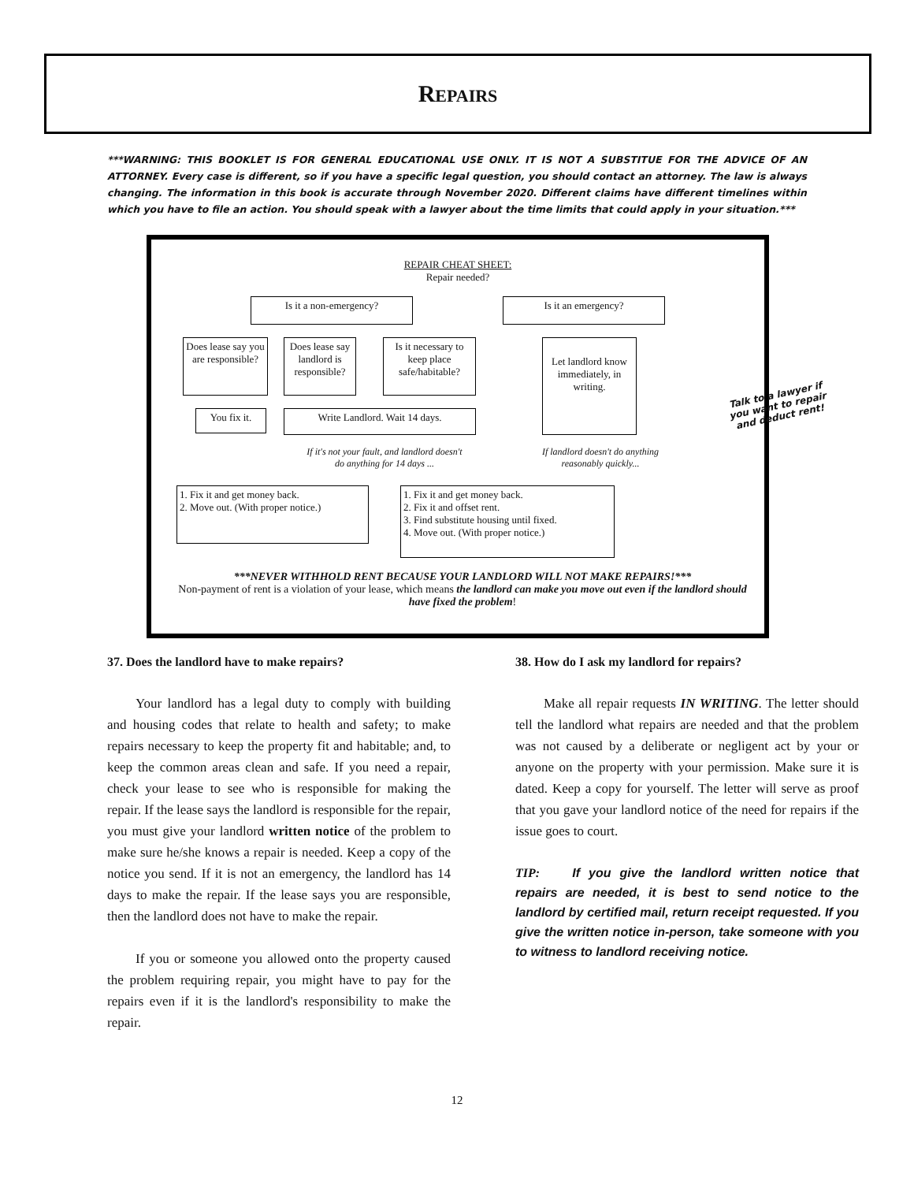REPAIRS
***WARNING: THIS BOOKLET IS FOR GENERAL EDUCATIONAL USE ONLY. IT IS NOT A SUBSTITUE FOR THE ADVICE OF AN ATTORNEY. Every case is different, so if you have a specific legal question, you should contact an attorney. The law is always changing. The information in this book is accurate through November 2020. Different claims have different timelines within which you have to file an action. You should speak with a lawyer about the time limits that could apply in your situation.***
REPAIR CHEAT SHEET:
Repair needed?
Is it a non-emergency? Is it an emergency?
Does lease say you are responsible?
Does lease say landlord is responsible?
Is it necessary to keep place safe/habitable?
Let landlord know immediately, in writing.
You fix it. Write Landlord. Wait 14 days.
If it's not your fault, and landlord doesn't do anything for 14 days ...
If landlord doesn't do anything reasonably quickly...
1. Fix it and get money back.
2. Move out. (With proper notice.)
1. Fix it and get money back.
2. Fix it and offset rent.
3. Find substitute housing until fixed.
4. Move out. (With proper notice.)
***NEVER WITHHOLD RENT BECAUSE YOUR LANDLORD WILL NOT MAKE REPAIRS!***
Non-payment of rent is a violation of your lease, which means the landlord can make you move out even if the landlord should have fixed the problem!
Talk to a lawyer if you want to repair and deduct rent!
37. Does the landlord have to make repairs?
Your landlord has a legal duty to comply with building and housing codes that relate to health and safety; to make repairs necessary to keep the property fit and habitable; and, to keep the common areas clean and safe. If you need a repair, check your lease to see who is responsible for making the repair. If the lease says the landlord is responsible for the repair, you must give your landlord written notice of the problem to make sure he/she knows a repair is needed. Keep a copy of the notice you send. If it is not an emergency, the landlord has 14 days to make the repair. If the lease says you are responsible, then the landlord does not have to make the repair.
If you or someone you allowed onto the property caused the problem requiring repair, you might have to pay for the repairs even if it is the landlord's responsibility to make the repair.
38. How do I ask my landlord for repairs?
Make all repair requests IN WRITING. The letter should tell the landlord what repairs are needed and that the problem was not caused by a deliberate or negligent act by your or anyone on the property with your permission. Make sure it is dated. Keep a copy for yourself. The letter will serve as proof that you gave your landlord notice of the need for repairs if the issue goes to court.
TIP: If you give the landlord written notice that repairs are needed, it is best to send notice to the landlord by certified mail, return receipt requested. If you give the written notice in-person, take someone with you to witness to landlord receiving notice.
12